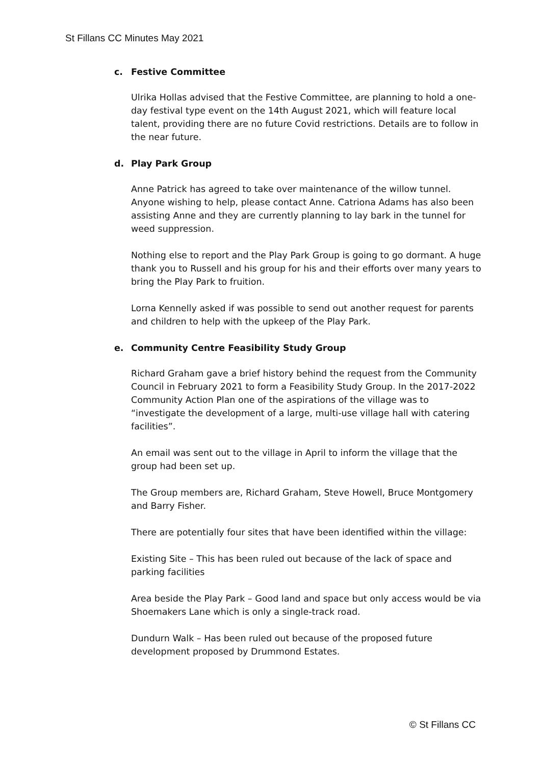St Fillans CC Minutes May 2021
c. Festive Committee
Ulrika Hollas advised that the Festive Committee, are planning to hold a one-day festival type event on the 14th August 2021, which will feature local talent, providing there are no future Covid restrictions. Details are to follow in the near future.
d. Play Park Group
Anne Patrick has agreed to take over maintenance of the willow tunnel. Anyone wishing to help, please contact Anne. Catriona Adams has also been assisting Anne and they are currently planning to lay bark in the tunnel for weed suppression.
Nothing else to report and the Play Park Group is going to go dormant. A huge thank you to Russell and his group for his and their efforts over many years to bring the Play Park to fruition.
Lorna Kennelly asked if was possible to send out another request for parents and children to help with the upkeep of the Play Park.
e. Community Centre Feasibility Study Group
Richard Graham gave a brief history behind the request from the Community Council in February 2021 to form a Feasibility Study Group. In the 2017-2022 Community Action Plan one of the aspirations of the village was to “investigate the development of a large, multi-use village hall with catering facilities”.
An email was sent out to the village in April to inform the village that the group had been set up.
The Group members are, Richard Graham, Steve Howell, Bruce Montgomery and Barry Fisher.
There are potentially four sites that have been identified within the village:
Existing Site – This has been ruled out because of the lack of space and parking facilities
Area beside the Play Park – Good land and space but only access would be via Shoemakers Lane which is only a single-track road.
Dundurn Walk – Has been ruled out because of the proposed future development proposed by Drummond Estates.
© St Fillans CC